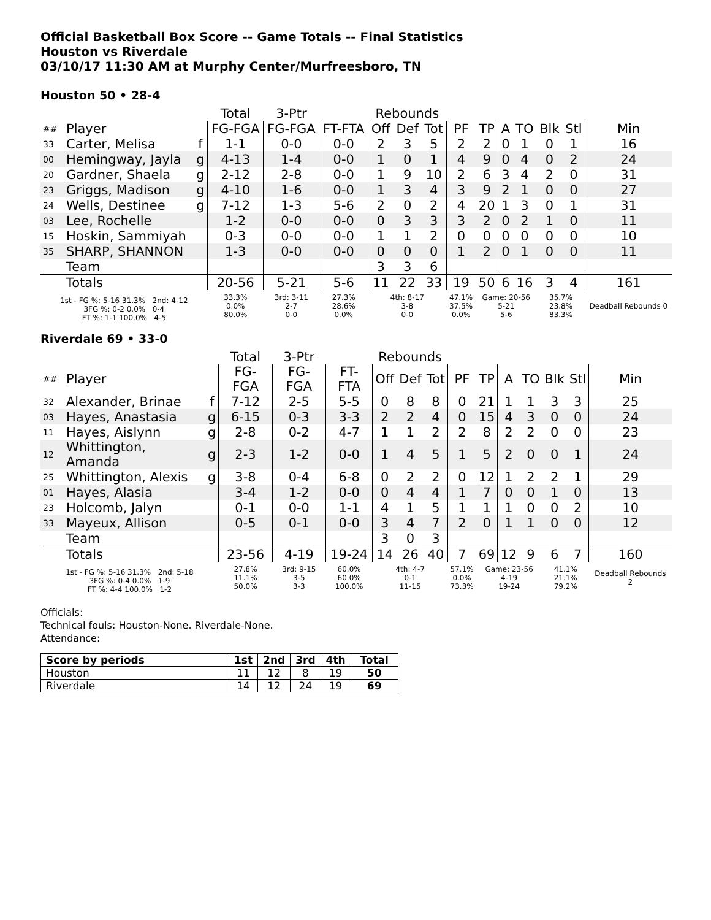Official Basketball Box Score -- Game Totals -- Final Statistics
Houston vs Riverdale
03/10/17 11:30 AM at Murphy Center/Murfreesboro, TN
Houston 50 • 28-4
| | | | Total | 3-Ptr | | Rebounds | | | | | | | | | |
| --- | --- | --- | --- | --- | --- | --- | --- | --- | --- | --- | --- | --- | --- | --- | --- |
| ## | Player | | FG-FGA | FG-FGA | FT-FTA | Off | Def | Tot | PF | TP | A | TO | Blk | Stl | Min |
| 33 | Carter, Melisa | f | 1-1 | 0-0 | 0-0 | 2 | 3 | 5 | 2 | 2 | 0 | 1 | 0 | 1 | 16 |
| 00 | Hemingway, Jayla | g | 4-13 | 1-4 | 0-0 | 1 | 0 | 1 | 4 | 9 | 0 | 4 | 0 | 2 | 24 |
| 20 | Gardner, Shaela | g | 2-12 | 2-8 | 0-0 | 1 | 9 | 10 | 2 | 6 | 3 | 4 | 2 | 0 | 31 |
| 23 | Griggs, Madison | g | 4-10 | 1-6 | 0-0 | 1 | 3 | 4 | 3 | 9 | 2 | 1 | 0 | 0 | 27 |
| 24 | Wells, Destinee | g | 7-12 | 1-3 | 5-6 | 2 | 0 | 2 | 4 | 20 | 1 | 3 | 0 | 1 | 31 |
| 03 | Lee, Rochelle | | 1-2 | 0-0 | 0-0 | 0 | 3 | 3 | 3 | 2 | 0 | 2 | 1 | 0 | 11 |
| 15 | Hoskin, Sammiyah | | 0-3 | 0-0 | 0-0 | 1 | 1 | 2 | 0 | 0 | 0 | 0 | 0 | 0 | 10 |
| 35 | SHARP, SHANNON | | 1-3 | 0-0 | 0-0 | 0 | 0 | 0 | 1 | 2 | 0 | 1 | 0 | 0 | 11 |
| | Team | | | | | 3 | 3 | 6 | | | | | | | |
| | Totals | | 20-56 | 5-21 | 5-6 | 11 | 22 | 33 | 19 | 50 | 6 | 16 | 3 | 4 | 161 |
| 1st - FG %: 5-16 31.3% 2nd: 4-12 3FG %: 0-2 0.0% 0-4 FT %: 1-1 100.0% 4-5 | | | 33.3% 0.0% 80.0% | 3rd: 3-11 2-7 0-0 | 27.3% 28.6% 0.0% | 4th: 8-17 3-8 0-0 | | | 47.1% 37.5% 0.0% | Game: 20-56 5-21 5-6 | | | 35.7% 23.8% 83.3% | | Deadball Rebounds 0 |
Riverdale 69 • 33-0
| | | | Total | 3-Ptr | | Rebounds | | | | | | | | | |
| --- | --- | --- | --- | --- | --- | --- | --- | --- | --- | --- | --- | --- | --- | --- | --- |
| ## | Player | | FG-FGA | FG-FGA | FT-FTA | Off | Def | Tot | PF | TP | A | TO | Blk | Stl | Min |
| 32 | Alexander, Brinae | f | 7-12 | 2-5 | 5-5 | 0 | 8 | 8 | 0 | 21 | 1 | 1 | 3 | 3 | 25 |
| 03 | Hayes, Anastasia | g | 6-15 | 0-3 | 3-3 | 2 | 2 | 4 | 0 | 15 | 4 | 3 | 0 | 0 | 24 |
| 11 | Hayes, Aislynn | g | 2-8 | 0-2 | 4-7 | 1 | 1 | 2 | 2 | 8 | 2 | 2 | 0 | 0 | 23 |
| 12 | Whittington, Amanda | g | 2-3 | 1-2 | 0-0 | 1 | 4 | 5 | 1 | 5 | 2 | 0 | 0 | 1 | 24 |
| 25 | Whittington, Alexis | g | 3-8 | 0-4 | 6-8 | 0 | 2 | 2 | 0 | 12 | 1 | 2 | 2 | 1 | 29 |
| 01 | Hayes, Alasia | | 3-4 | 1-2 | 0-0 | 0 | 4 | 4 | 1 | 7 | 0 | 0 | 1 | 0 | 13 |
| 23 | Holcomb, Jalyn | | 0-1 | 0-0 | 1-1 | 4 | 1 | 5 | 1 | 1 | 1 | 0 | 0 | 2 | 10 |
| 33 | Mayeux, Allison | | 0-5 | 0-1 | 0-0 | 3 | 4 | 7 | 2 | 0 | 1 | 1 | 0 | 0 | 12 |
| | Team | | | | | 3 | 0 | 3 | | | | | | | |
| | Totals | | 23-56 | 4-19 | 19-24 | 14 | 26 | 40 | 7 | 69 | 12 | 9 | 6 | 7 | 160 |
| 1st - FG %: 5-16 31.3% 2nd: 5-18 3FG %: 0-4 0.0% 1-9 FT %: 4-4 100.0% 1-2 | | | 27.8% 11.1% 50.0% | 3rd: 9-15 3-5 3-3 | 60.0% 60.0% 100.0% | 4th: 4-7 0-1 11-15 | | | 57.1% 0.0% 73.3% | Game: 23-56 4-19 19-24 | | | 41.1% 21.1% 79.2% | | Deadball Rebounds 2 |
Officials:
Technical fouls: Houston-None. Riverdale-None.
Attendance:
| Score by periods | 1st | 2nd | 3rd | 4th | Total |
| --- | --- | --- | --- | --- | --- |
| Houston | 11 | 12 | 8 | 19 | 50 |
| Riverdale | 14 | 12 | 24 | 19 | 69 |